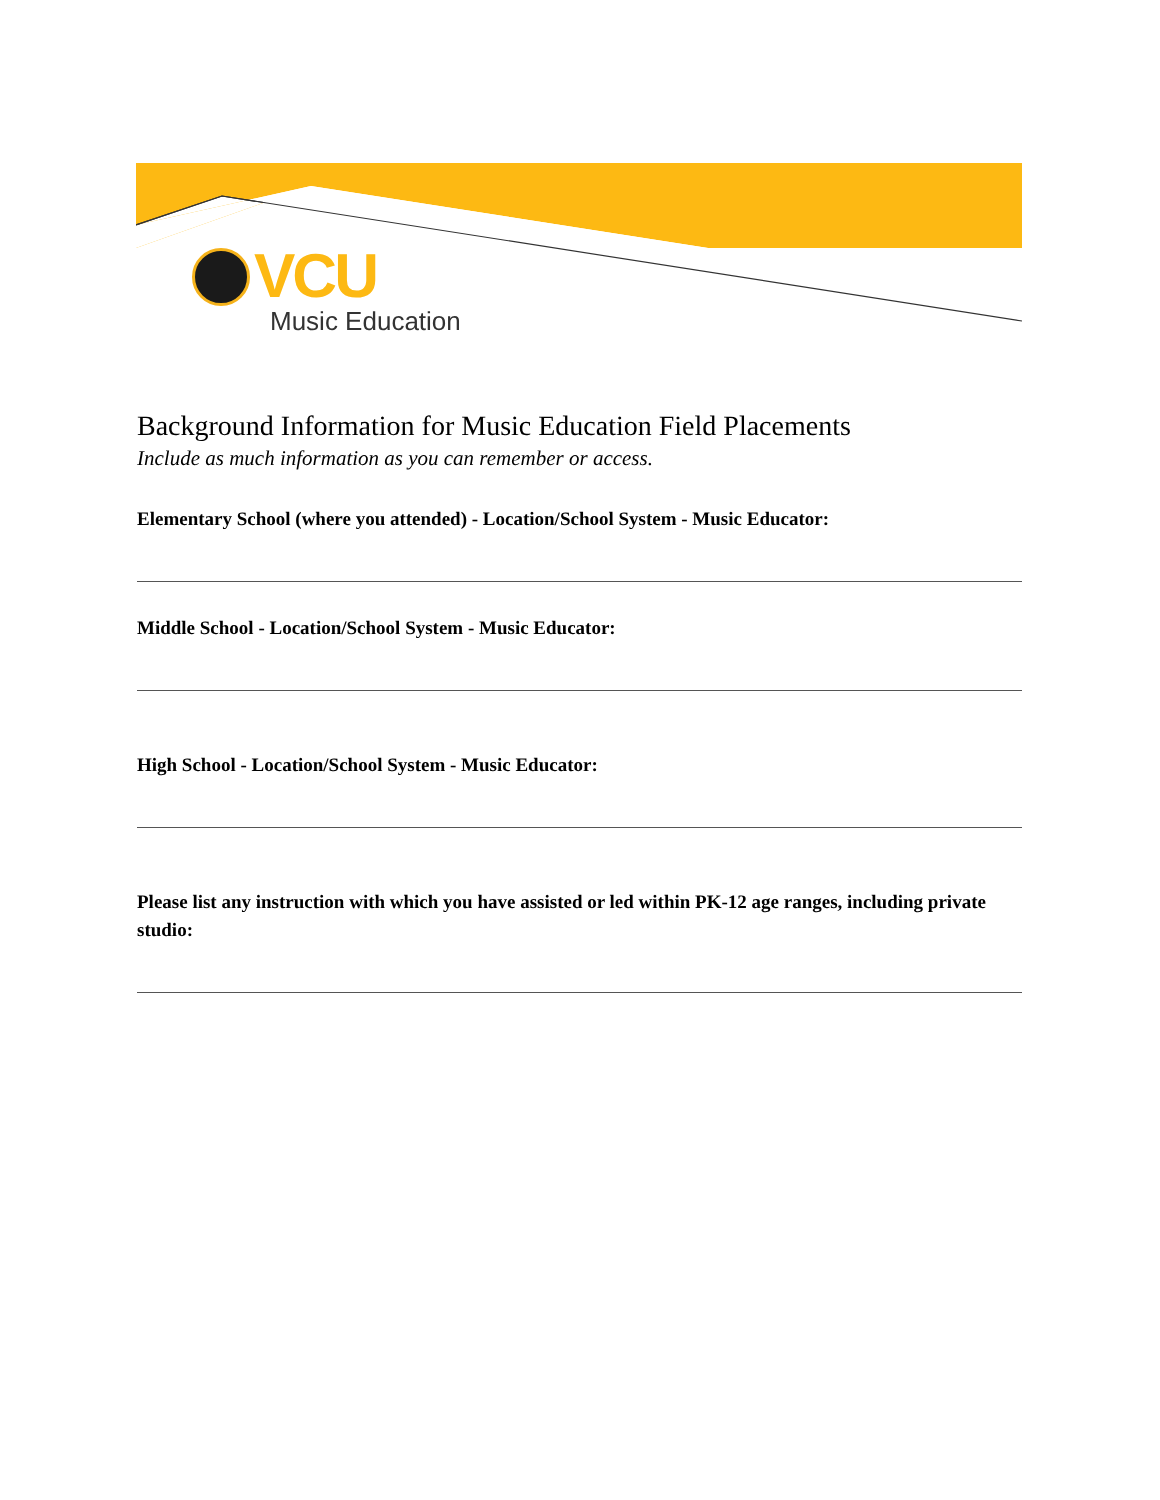VCU
Music Education
Background Information for Music Education Field Placements
Include as much information as you can remember or access.
Elementary School (where you attended) - Location/School System - Music Educator:
Middle School - Location/School System - Music Educator:
High School - Location/School System - Music Educator:
Please list any instruction with which you have assisted or led within PK-12 age ranges, including private studio: